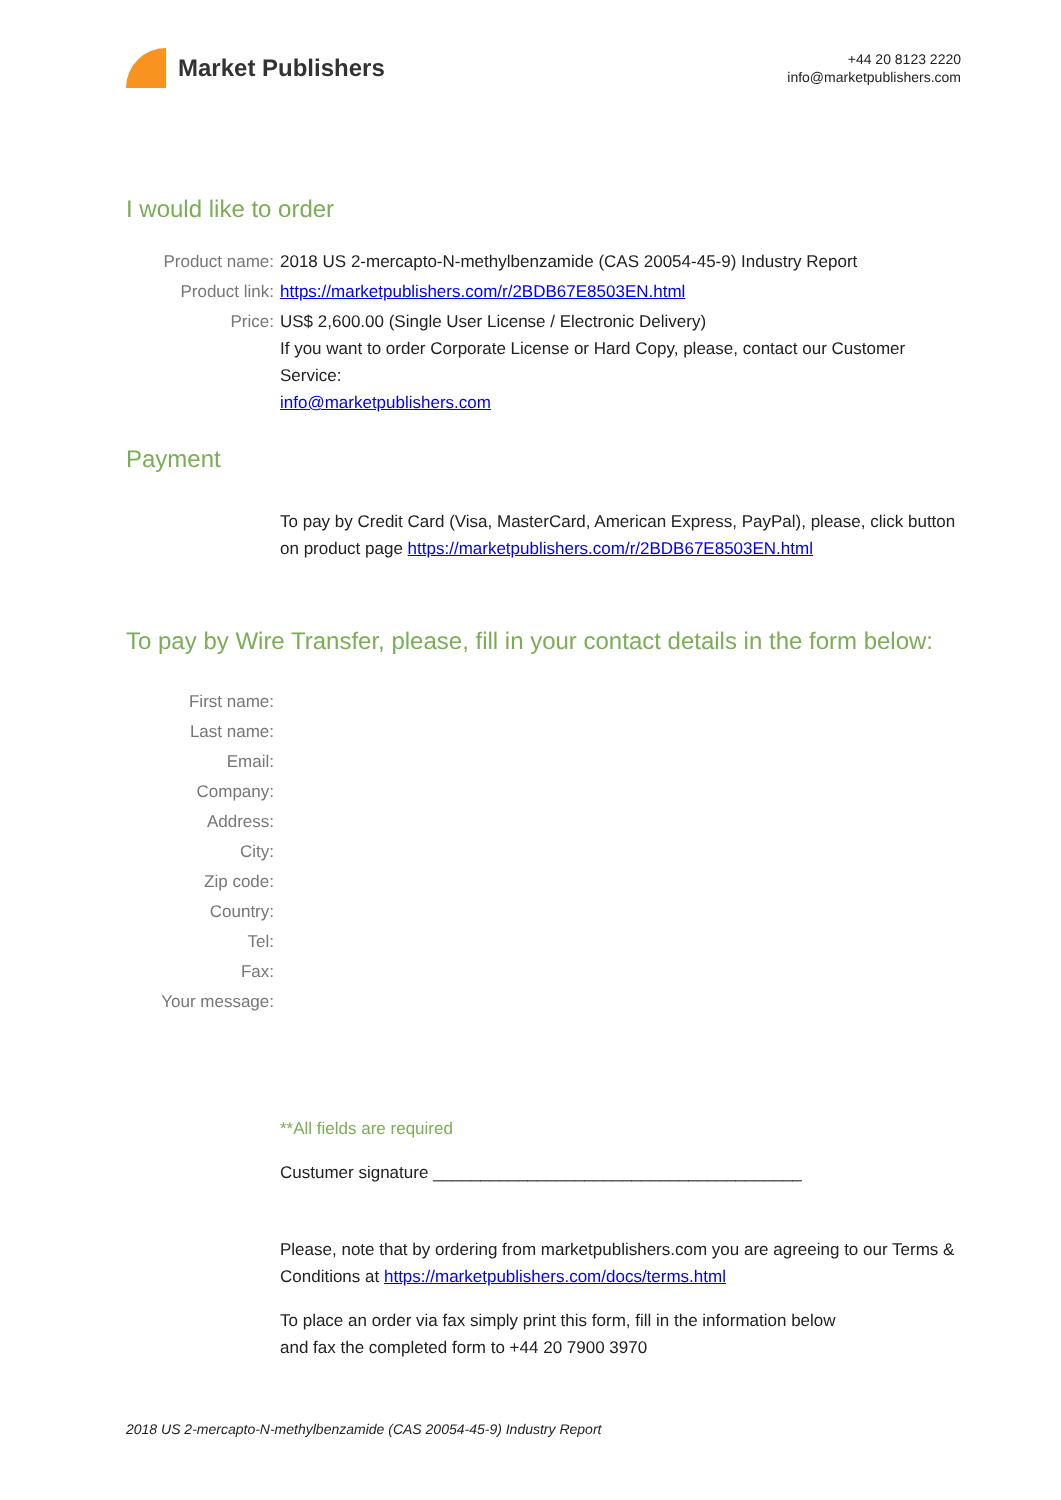Market Publishers
+44 20 8123 2220
info@marketpublishers.com
I would like to order
Product name: 2018 US 2-mercapto-N-methylbenzamide (CAS 20054-45-9) Industry Report
Product link: https://marketpublishers.com/r/2BDB67E8503EN.html
Price: US$ 2,600.00 (Single User License / Electronic Delivery)
If you want to order Corporate License or Hard Copy, please, contact our Customer Service:
info@marketpublishers.com
Payment
To pay by Credit Card (Visa, MasterCard, American Express, PayPal), please, click button on product page https://marketpublishers.com/r/2BDB67E8503EN.html
To pay by Wire Transfer, please, fill in your contact details in the form below:
First name:
Last name:
Email:
Company:
Address:
City:
Zip code:
Country:
Tel:
Fax:
Your message:
**All fields are required
Custumer signature _______________________________________
Please, note that by ordering from marketpublishers.com you are agreeing to our Terms & Conditions at https://marketpublishers.com/docs/terms.html
To place an order via fax simply print this form, fill in the information below
and fax the completed form to +44 20 7900 3970
2018 US 2-mercapto-N-methylbenzamide (CAS 20054-45-9) Industry Report